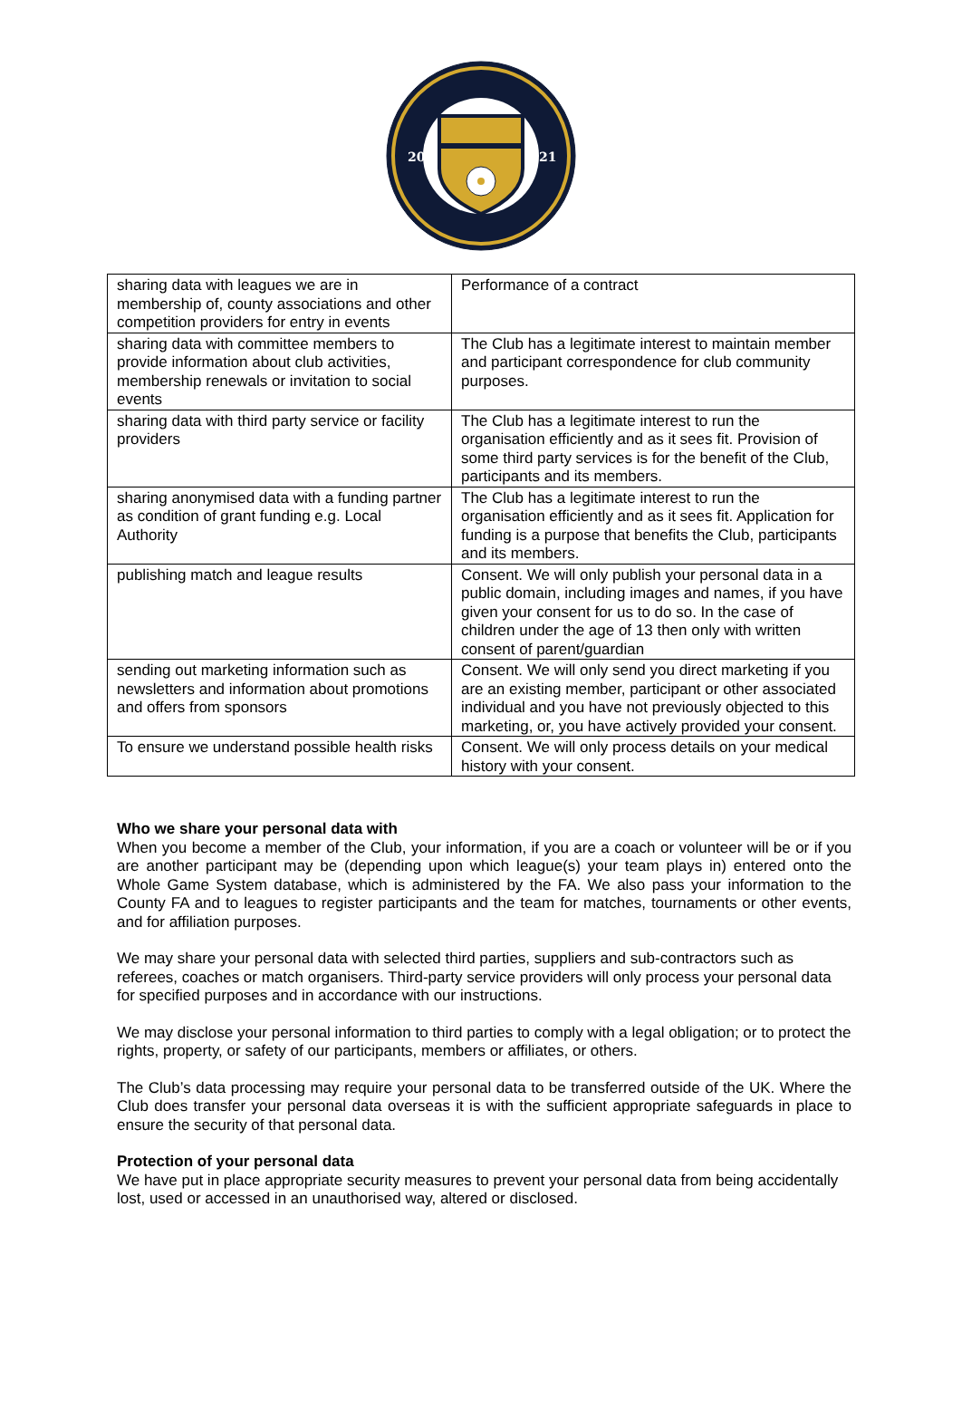20
21
| sharing data with leagues we are in membership of, county associations and other competition providers for entry in events | Performance of a contract |
| sharing data with committee members to provide information about club activities, membership renewals or invitation to social events | The Club has a legitimate interest to maintain member and participant correspondence for club community purposes. |
| sharing data with third party service or facility providers | The Club has a legitimate interest to run the organisation efficiently and as it sees fit. Provision of some third party services is for the benefit of the Club, participants and its members. |
| sharing anonymised data with a funding partner as condition of grant funding e.g. Local Authority | The Club has a legitimate interest to run the organisation efficiently and as it sees fit. Application for funding is a purpose that benefits the Club, participants and its members. |
| publishing match and league results | Consent. We will only publish your personal data in a public domain, including images and names, if you have given your consent for us to do so. In the case of children under the age of 13 then only with written consent of parent/guardian |
| sending out marketing information such as newsletters and information about promotions and offers from sponsors | Consent. We will only send you direct marketing if you are an existing member, participant or other associated individual and you have not previously objected to this marketing, or, you have actively provided your consent. |
| To ensure we understand possible health risks | Consent. We will only process details on your medical history with your consent. |
Who we share your personal data with
When you become a member of the Club, your information, if you are a coach or volunteer will be or if you are another participant may be (depending upon which league(s) your team plays in) entered onto the Whole Game System database, which is administered by the FA. We also pass your information to the County FA and to leagues to register participants and the team for matches, tournaments or other events, and for affiliation purposes.
We may share your personal data with selected third parties, suppliers and sub-contractors such as referees, coaches or match organisers. Third-party service providers will only process your personal data for specified purposes and in accordance with our instructions.
We may disclose your personal information to third parties to comply with a legal obligation; or to protect the rights, property, or safety of our participants, members or affiliates, or others.
The Club’s data processing may require your personal data to be transferred outside of the UK. Where the Club does transfer your personal data overseas it is with the sufficient appropriate safeguards in place to ensure the security of that personal data.
Protection of your personal data
We have put in place appropriate security measures to prevent your personal data from being accidentally lost, used or accessed in an unauthorised way, altered or disclosed.